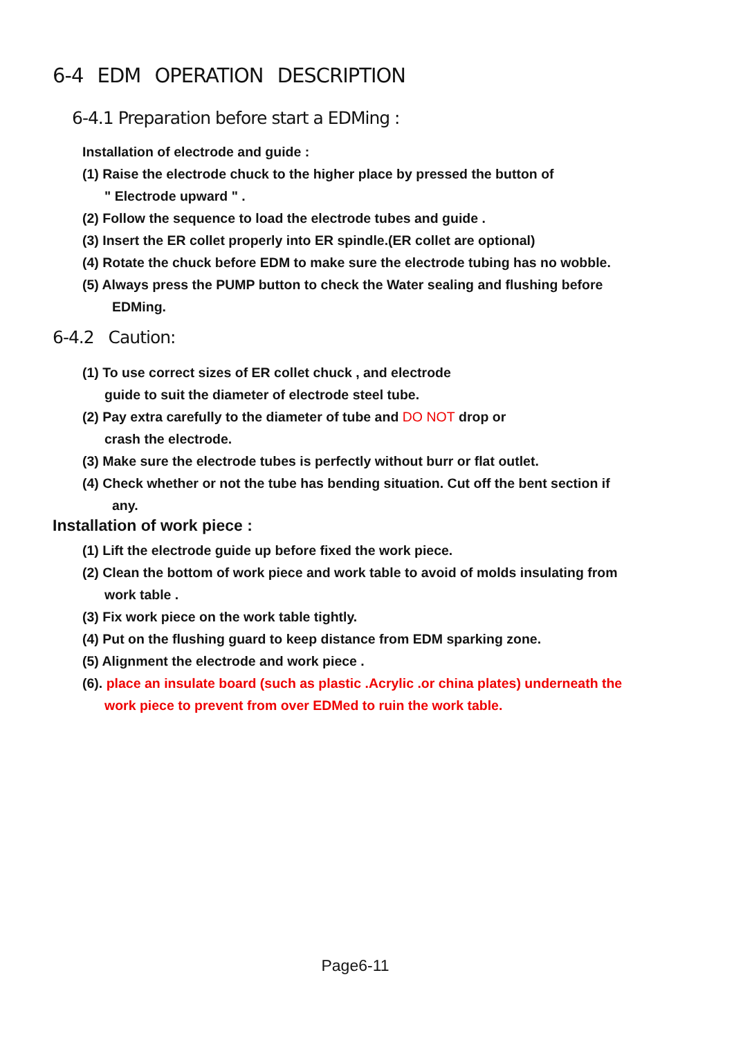6-4 EDM OPERATION DESCRIPTION
6-4.1 Preparation before start a EDMing :
Installation of electrode and guide :
(1) Raise the electrode chuck to the higher place by pressed the button of
" Electrode upward " .
(2) Follow the sequence to load the electrode tubes and guide .
(3) Insert the ER collet properly into ER spindle.(ER collet are optional)
(4) Rotate the chuck before EDM to make sure the electrode tubing has no wobble.
(5) Always press the PUMP button to check the Water sealing and flushing before
EDMing.
6-4.2 Caution:
(1) To use correct sizes of ER collet chuck , and electrode
guide to suit the diameter of electrode steel tube.
(2) Pay extra carefully to the diameter of tube and DO NOT drop or
crash the electrode.
(3) Make sure the electrode tubes is perfectly without burr or flat outlet.
(4) Check whether or not the tube has bending situation. Cut off the bent section if
any.
Installation of work piece :
(1) Lift the electrode guide up before fixed the work piece.
(2) Clean the bottom of work piece and work table to avoid of molds insulating from
work table .
(3) Fix work piece on the work table tightly.
(4) Put on the flushing guard to keep distance from EDM sparking zone.
(5) Alignment the electrode and work piece .
(6). place an insulate board (such as plastic .Acrylic .or china plates) underneath the
work piece to prevent from over EDMed to ruin the work table.
Page6-11